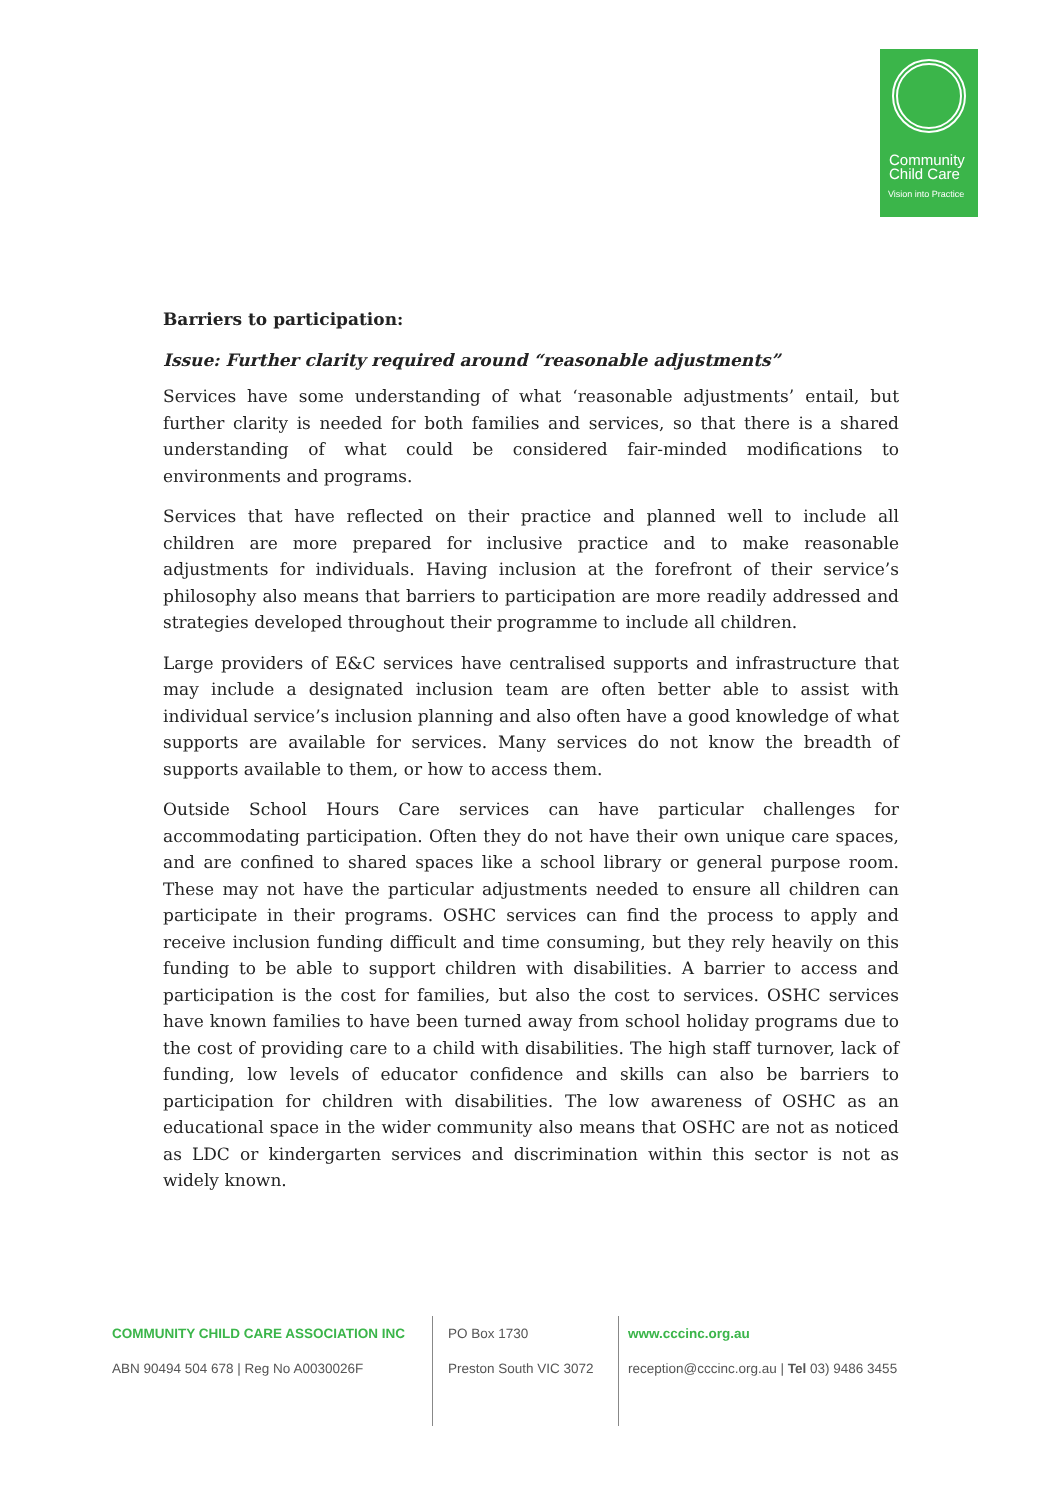Community
Child Care
Vision into Practice
Barriers to participation:
Issue: Further clarity required around “reasonable adjustments”
Services have some understanding of what ‘reasonable adjustments’ entail, but further clarity is needed for both families and services, so that there is a shared understanding of what could be considered fair-minded modifications to environments and programs.
Services that have reflected on their practice and planned well to include all children are more prepared for inclusive practice and to make reasonable adjustments for individuals. Having inclusion at the forefront of their service’s philosophy also means that barriers to participation are more readily addressed and strategies developed throughout their programme to include all children.
Large providers of E&C services have centralised supports and infrastructure that may include a designated inclusion team are often better able to assist with individual service’s inclusion planning and also often have a good knowledge of what supports are available for services. Many services do not know the breadth of supports available to them, or how to access them.
Outside School Hours Care services can have particular challenges for accommodating participation. Often they do not have their own unique care spaces, and are confined to shared spaces like a school library or general purpose room. These may not have the particular adjustments needed to ensure all children can participate in their programs. OSHC services can find the process to apply and receive inclusion funding difficult and time consuming, but they rely heavily on this funding to be able to support children with disabilities. A barrier to access and participation is the cost for families, but also the cost to services. OSHC services have known families to have been turned away from school holiday programs due to the cost of providing care to a child with disabilities. The high staff turnover, lack of funding, low levels of educator confidence and skills can also be barriers to participation for children with disabilities. The low awareness of OSHC as an educational space in the wider community also means that OSHC are not as noticed as LDC or kindergarten services and discrimination within this sector is not as widely known.
COMMUNITY CHILD CARE ASSOCIATION INC
ABN 90494 504 678 | Reg No A0030026F
PO Box 1730
Preston South VIC 3072
www.cccinc.org.au
reception@cccinc.org.au | Tel 03) 9486 3455